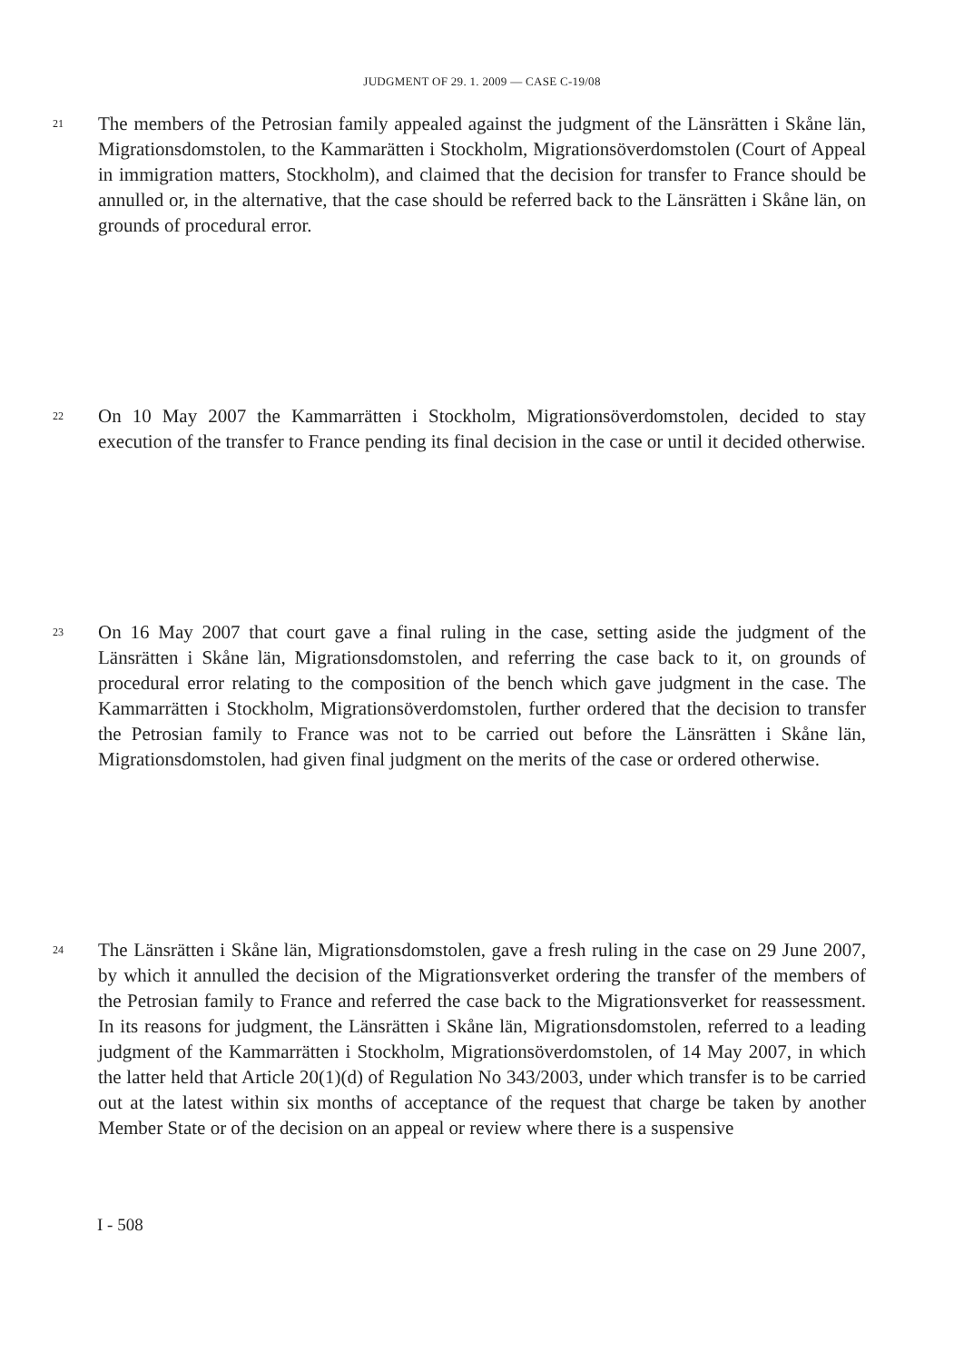JUDGMENT OF 29. 1. 2009 — CASE C-19/08
21
The members of the Petrosian family appealed against the judgment of the Länsrätten i Skåne län, Migrationsdomstolen, to the Kammarätten i Stockholm, Migrationsöver­domstolen (Court of Appeal in immigration matters, Stockholm), and claimed that the decision for transfer to France should be annulled or, in the alternative, that the case should be referred back to the Länsrätten i Skåne län, on grounds of procedural error.
22
On 10 May 2007 the Kammarrätten i Stockholm, Migrationsöverdomstolen, decided to stay execution of the transfer to France pending its final decision in the case or until it decided otherwise.
23
On 16 May 2007 that court gave a final ruling in the case, setting aside the judgment of the Länsrätten i Skåne län, Migrationsdomstolen, and referring the case back to it, on grounds of procedural error relating to the composition of the bench which gave judgment in the case. The Kammarrätten i Stockholm, Migrationsöverdomstolen, further ordered that the decision to transfer the Petrosian family to France was not to be carried out before the Länsrätten i Skåne län, Migrationsdomstolen, had given final judgment on the merits of the case or ordered otherwise.
24
The Länsrätten i Skåne län, Migrationsdomstolen, gave a fresh ruling in the case on 29 June 2007, by which it annulled the decision of the Migrationsverket ordering the transfer of the members of the Petrosian family to France and referred the case back to the Migrationsverket for reassessment. In its reasons for judgment, the Länsrätten i Skåne län, Migrationsdomstolen, referred to a leading judgment of the Kammarrätten i Stockholm, Migrationsöverdomstolen, of 14 May 2007, in which the latter held that Article 20(1)(d) of Regulation No 343/2003, under which transfer is to be carried out at the latest within six months of acceptance of the request that charge be taken by another Member State or of the decision on an appeal or review where there is a suspensive
I - 508